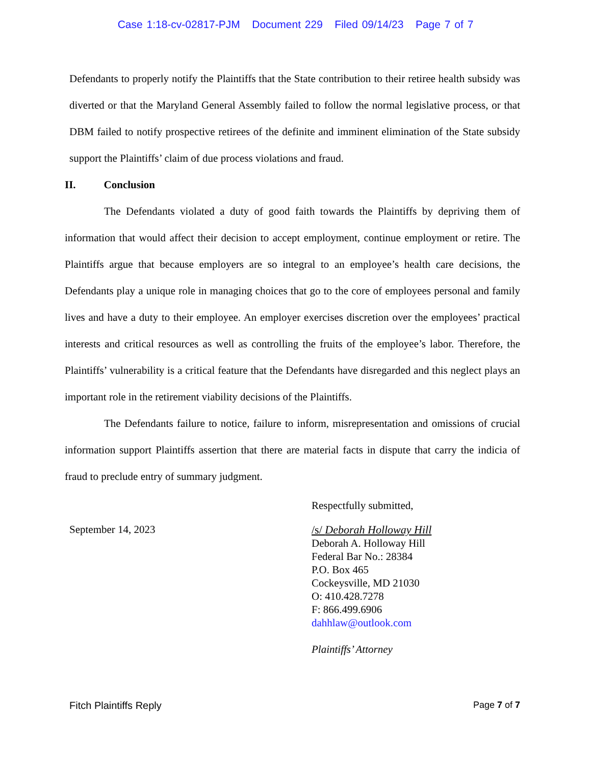Case 1:18-cv-02817-PJM Document 229 Filed 09/14/23 Page 7 of 7
Defendants to properly notify the Plaintiffs that the State contribution to their retiree health subsidy was diverted or that the Maryland General Assembly failed to follow the normal legislative process, or that DBM failed to notify prospective retirees of the definite and imminent elimination of the State subsidy support the Plaintiffs’ claim of due process violations and fraud.
II. Conclusion
The Defendants violated a duty of good faith towards the Plaintiffs by depriving them of information that would affect their decision to accept employment, continue employment or retire. The Plaintiffs argue that because employers are so integral to an employee’s health care decisions, the Defendants play a unique role in managing choices that go to the core of employees personal and family lives and have a duty to their employee. An employer exercises discretion over the employees’ practical interests and critical resources as well as controlling the fruits of the employee’s labor. Therefore, the Plaintiffs’ vulnerability is a critical feature that the Defendants have disregarded and this neglect plays an important role in the retirement viability decisions of the Plaintiffs.
The Defendants failure to notice, failure to inform, misrepresentation and omissions of crucial information support Plaintiffs assertion that there are material facts in dispute that carry the indicia of fraud to preclude entry of summary judgment.
Respectfully submitted,
September 14, 2023
/s/ Deborah Holloway Hill
Deborah A. Holloway Hill
Federal Bar No.: 28384
P.O. Box 465
Cockeysville, MD 21030
O: 410.428.7278
F: 866.499.6906
dahhlaw@outlook.com
Plaintiffs’ Attorney
Fitch Plaintiffs Reply Page 7 of 7